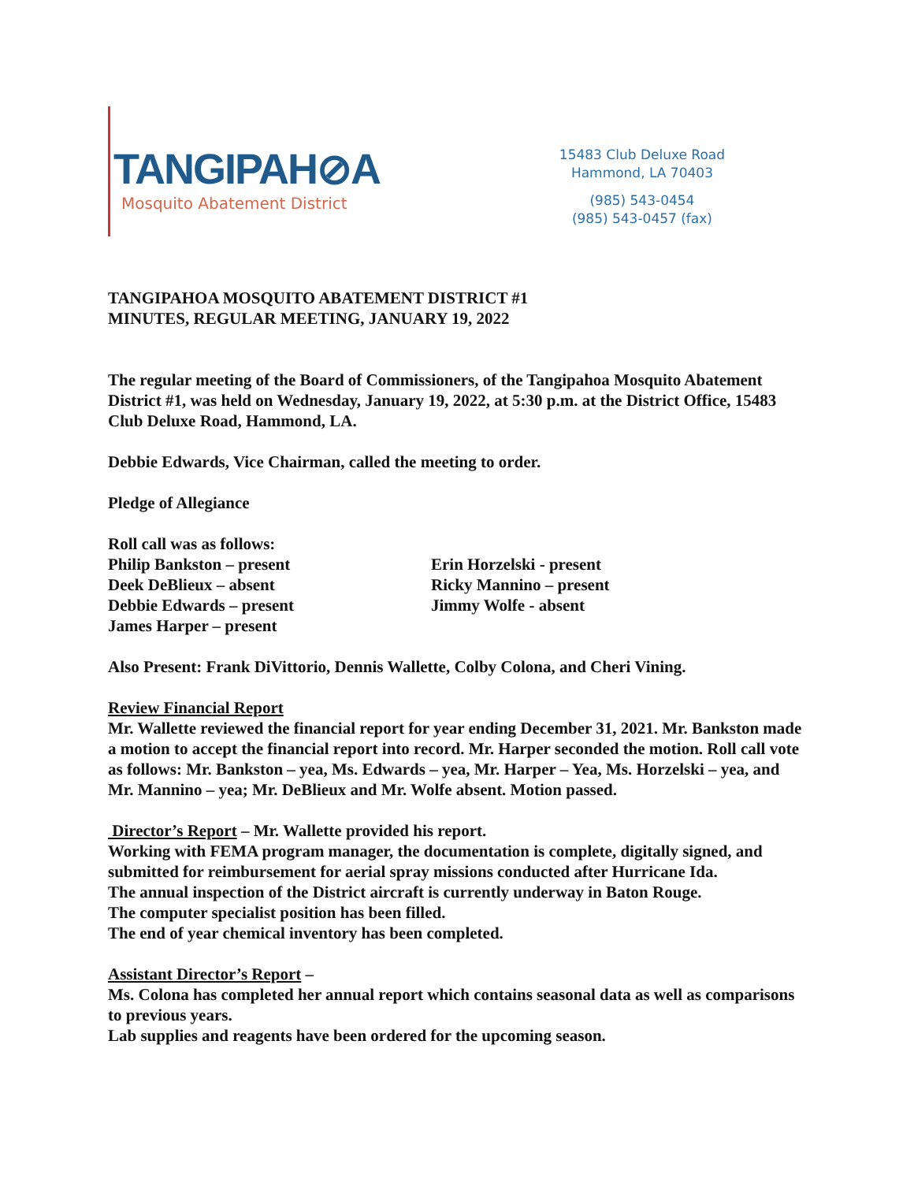TANGIPAH⊘A
Mosquito Abatement District
15483 Club Deluxe Road
Hammond, LA 70403
(985) 543-0454
(985) 543-0457 (fax)
TANGIPAHOA MOSQUITO ABATEMENT DISTRICT #1
MINUTES, REGULAR MEETING, JANUARY 19, 2022
The regular meeting of the Board of Commissioners, of the Tangipahoa Mosquito Abatement District #1, was held on Wednesday, January 19, 2022, at 5:30 p.m. at the District Office, 15483 Club Deluxe Road, Hammond, LA.
Debbie Edwards, Vice Chairman, called the meeting to order.
Pledge of Allegiance
Roll call was as follows:
Philip Bankston – present
Deek DeBlieux – absent
Debbie Edwards – present
James Harper – present
Erin Horzelski - present
Ricky Mannino – present
Jimmy Wolfe - absent
Also Present: Frank DiVittorio, Dennis Wallette, Colby Colona, and Cheri Vining.
Review Financial Report
Mr. Wallette reviewed the financial report for year ending December 31, 2021. Mr. Bankston made a motion to accept the financial report into record. Mr. Harper seconded the motion. Roll call vote as follows: Mr. Bankston – yea, Ms. Edwards – yea, Mr. Harper – Yea, Ms. Horzelski – yea, and Mr. Mannino – yea; Mr. DeBlieux and Mr. Wolfe absent. Motion passed.
Director’s Report – Mr. Wallette provided his report.
Working with FEMA program manager, the documentation is complete, digitally signed, and submitted for reimbursement for aerial spray missions conducted after Hurricane Ida.
The annual inspection of the District aircraft is currently underway in Baton Rouge.
The computer specialist position has been filled.
The end of year chemical inventory has been completed.
Assistant Director’s Report –
Ms. Colona has completed her annual report which contains seasonal data as well as comparisons to previous years.
Lab supplies and reagents have been ordered for the upcoming season.